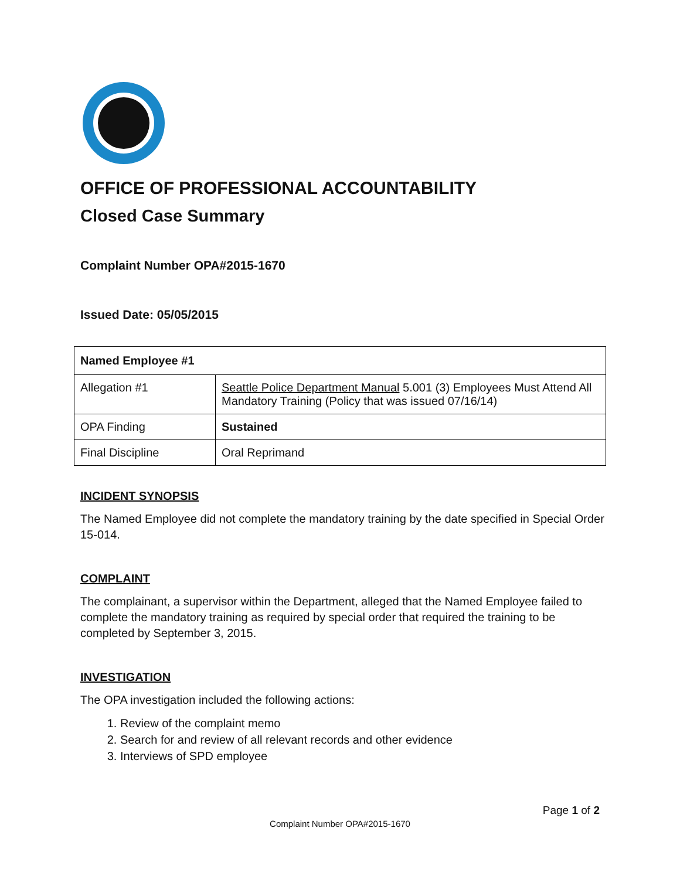OFFICE OF PROFESSIONAL ACCOUNTABILITY
Closed Case Summary
Complaint Number OPA#2015-1670
Issued Date: 05/05/2015
| Named Employee #1 | |
| Allegation #1 | Seattle Police Department Manual 5.001 (3) Employees Must Attend All Mandatory Training (Policy that was issued 07/16/14) |
| OPA Finding | Sustained |
| Final Discipline | Oral Reprimand |
INCIDENT SYNOPSIS
The Named Employee did not complete the mandatory training by the date specified in Special Order 15-014.
COMPLAINT
The complainant, a supervisor within the Department, alleged that the Named Employee failed to complete the mandatory training as required by special order that required the training to be completed by September 3, 2015.
INVESTIGATION
The OPA investigation included the following actions:
1. Review of the complaint memo
2. Search for and review of all relevant records and other evidence
3. Interviews of SPD employee
Page 1 of 2
Complaint Number OPA#2015-1670